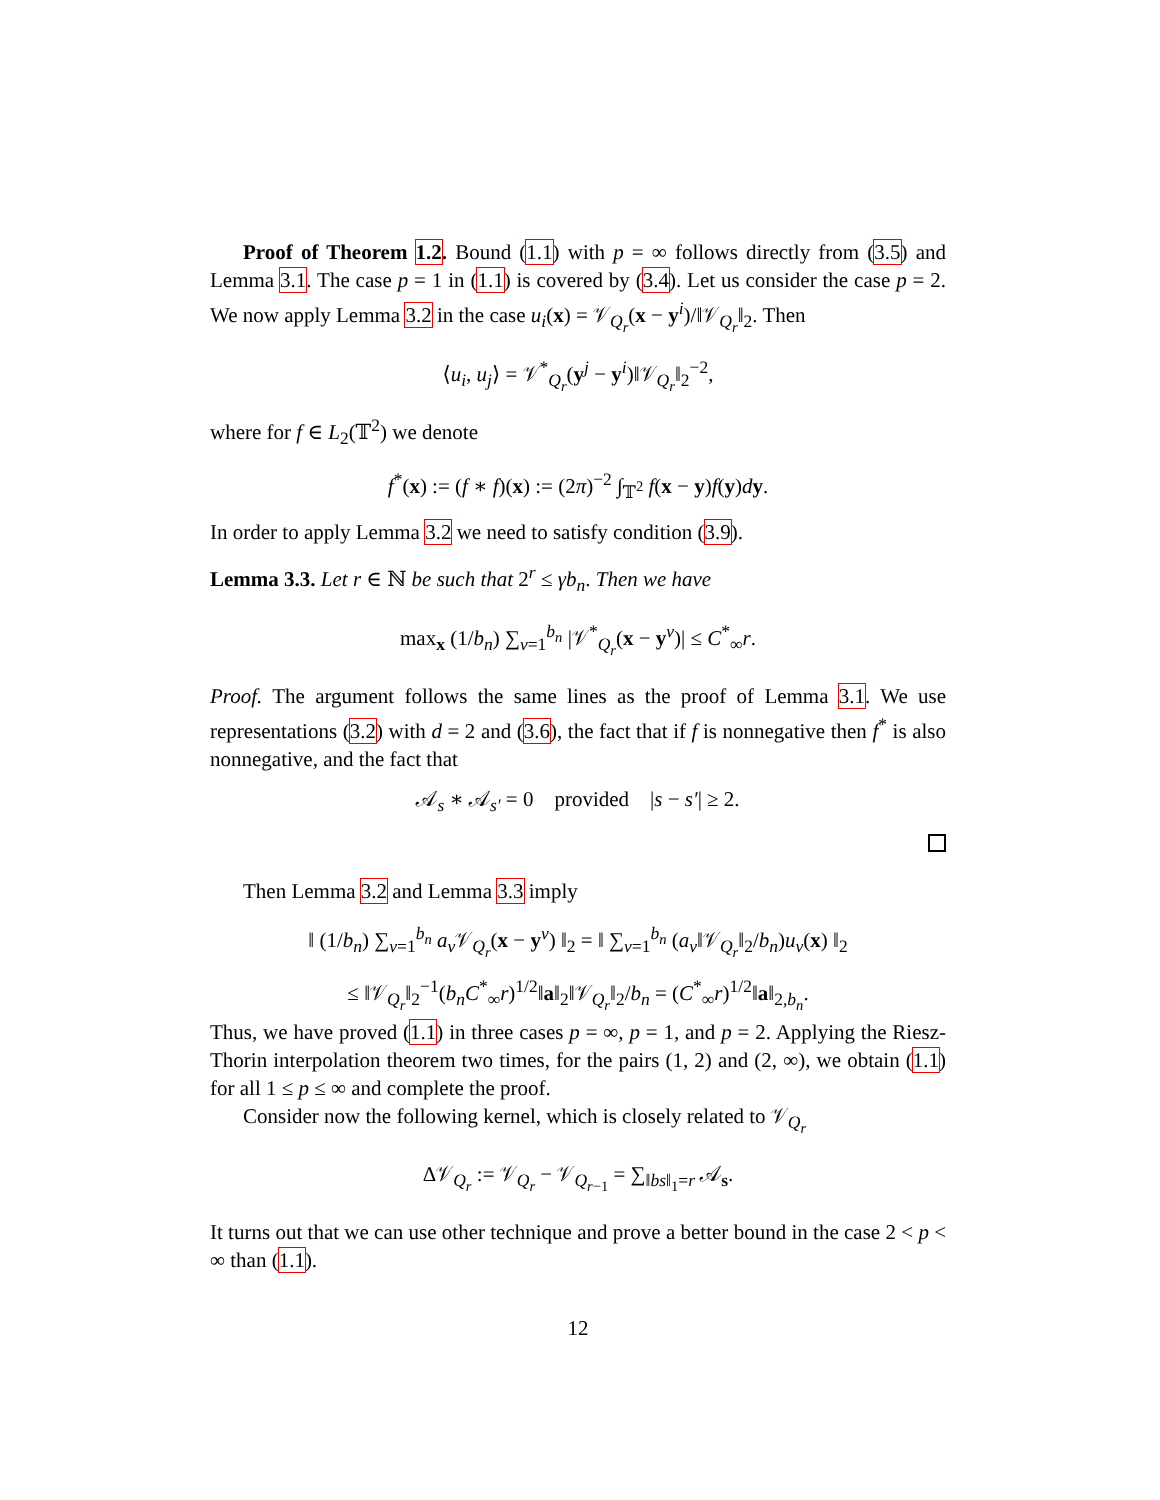Proof of Theorem 1.2. Bound (1.1) with p = ∞ follows directly from (3.5) and Lemma 3.1. The case p = 1 in (1.1) is covered by (3.4). Let us consider the case p = 2. We now apply Lemma 3.2 in the case u<sub>i</sub>(x) = 𝒱<sub>Q<sub>r</sub></sub>(x − y<sup>i</sup>)/‖𝒱<sub>Q<sub>r</sub></sub>‖<sub>2</sub>. Then
⟨u<sub>i</sub>, u<sub>j</sub>⟩ = 𝒱<sup>*</sup><sub>Q<sub>r</sub></sub>(y<sup>j</sup> − y<sup>i</sup>)‖𝒱<sub>Q<sub>r</sub></sub>‖<sub>2</sub><sup>−2</sup>,
where for f ∈ L<sub>2</sub>(𝕋<sup>2</sup>) we denote
f<sup>*</sup>(x) := (f ∗ f)(x) := (2π)<sup>−2</sup> ∫<sub>𝕋<sup>2</sup></sub> f(x − y)f(y)dy.
In order to apply Lemma 3.2 we need to satisfy condition (3.9).
Lemma 3.3. Let r ∈ ℕ be such that 2<sup>r</sup> ≤ γb<sub>n</sub>. Then we have
max<sub>x</sub> (1/b<sub>n</sub>) ∑<sub>ν=1</sub><sup>b<sub>n</sub></sup> |𝒱<sup>*</sup><sub>Q<sub>r</sub></sub>(x − y<sup>ν</sup>)| ≤ C<sup>*</sup><sub>∞</sub>r.
Proof. The argument follows the same lines as the proof of Lemma 3.1. We use representations (3.2) with d = 2 and (3.6), the fact that if f is nonnegative then f<sup>*</sup> is also nonnegative, and the fact that
𝒜<sub>s</sub> ∗ 𝒜<sub>s′</sub> = 0 provided |s − s′| ≥ 2.
Then Lemma 3.2 and Lemma 3.3 imply
‖ (1/b<sub>n</sub>) ∑<sub>ν=1</sub><sup>b<sub>n</sub></sup> a<sub>ν</sub> 𝒱<sub>Q<sub>r</sub></sub>(x − y<sup>ν</sup>) ‖<sub>2</sub> = ‖ ∑<sub>ν=1</sub><sup>b<sub>n</sub></sup> (a<sub>ν</sub>‖𝒱<sub>Q<sub>r</sub></sub>‖<sub>2</sub>/b<sub>n</sub>)u<sub>ν</sub>(x) ‖<sub>2</sub>
≤ ‖𝒱<sub>Q<sub>r</sub></sub>‖<sub>2</sub><sup>−1</sup>(b<sub>n</sub>C<sup>*</sup><sub>∞</sub>r)<sup>1/2</sup>‖a‖<sub>2</sub>‖𝒱<sub>Q<sub>r</sub></sub>‖<sub>2</sub>/b<sub>n</sub> = (C<sup>*</sup><sub>∞</sub>r)<sup>1/2</sup>‖a‖<sub>2,b<sub>n</sub></sub>.
Thus, we have proved (1.1) in three cases p = ∞, p = 1, and p = 2. Applying the Riesz-Thorin interpolation theorem two times, for the pairs (1, 2) and (2, ∞), we obtain (1.1) for all 1 ≤ p ≤ ∞ and complete the proof.
Consider now the following kernel, which is closely related to 𝒱<sub>Q<sub>r</sub></sub>
Δ𝒱<sub>Q<sub>r</sub></sub> := 𝒱<sub>Q<sub>r</sub></sub> − 𝒱<sub>Q<sub>r−1</sub></sub> = ∑<sub>‖bs‖<sub>1</sub>=r</sub> 𝒜<sub>s</sub>.
It turns out that we can use other technique and prove a better bound in the case 2 < p < ∞ than (1.1).
12